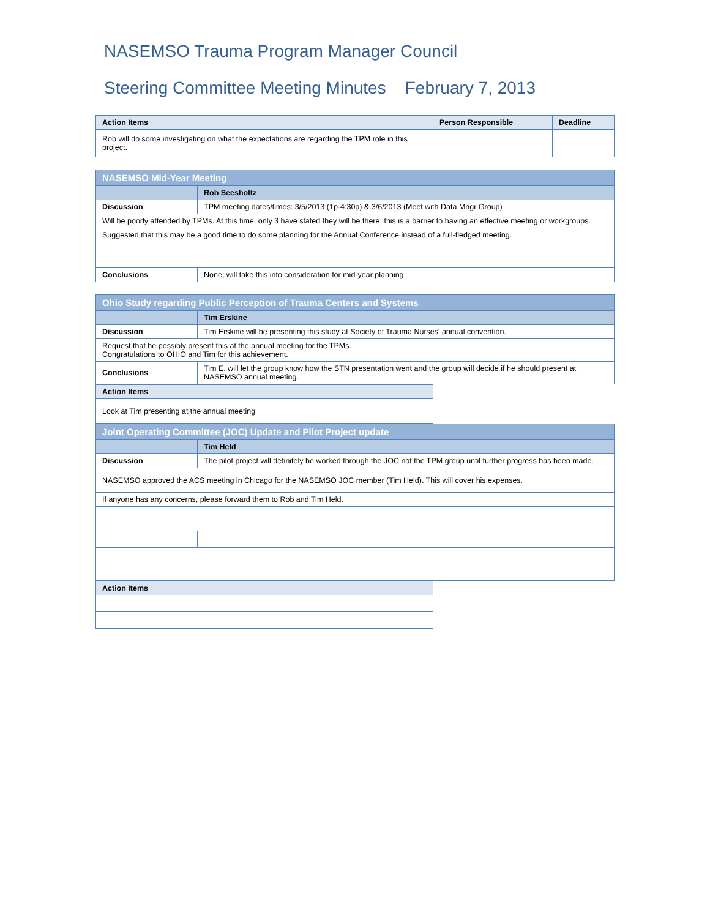NASEMSO Trauma Program Manager Council
Steering Committee Meeting Minutes February 7, 2013
| Action Items | Person Responsible | Deadline |
| --- | --- | --- |
| Rob will do some investigating on what the expectations are regarding the TPM role in this project. | | |
| NASEMSO Mid-Year Meeting | |
| | Rob Seesholtz |
| Discussion | TPM meeting dates/times: 3/5/2013 (1p-4:30p) & 3/6/2013 (Meet with Data Mngr Group) |
| Will be poorly attended by TPMs. At this time, only 3 have stated they will be there; this is a barrier to having an effective meeting or workgroups. | |
| Suggested that this may be a good time to do some planning for the Annual Conference instead of a full-fledged meeting. | |
| Conclusions | None; will take this into consideration for mid-year planning |
| Ohio Study regarding Public Perception of Trauma Centers and Systems | |
| | Tim Erskine |
| Discussion | Tim Erskine will be presenting this study at Society of Trauma Nurses' annual convention. |
| Request that he possibly present this at the annual meeting for the TPMs. Congratulations to OHIO and Tim for this achievement. | |
| Conclusions | Tim E. will let the group know how the STN presentation went and the group will decide if he should present at NASEMSO annual meeting. |
| Action Items |
| --- |
| Look at Tim presenting at the annual meeting |
| Joint Operating Committee (JOC) Update and Pilot Project update | |
| | Tim Held |
| Discussion | The pilot project will definitely be worked through the JOC not the TPM group until further progress has been made. |
| NASEMSO approved the ACS meeting in Chicago for the NASEMSO JOC member (Tim Held). This will cover his expenses. | |
| If anyone has any concerns, please forward them to Rob and Tim Held. | |
| Action Items |
| --- |